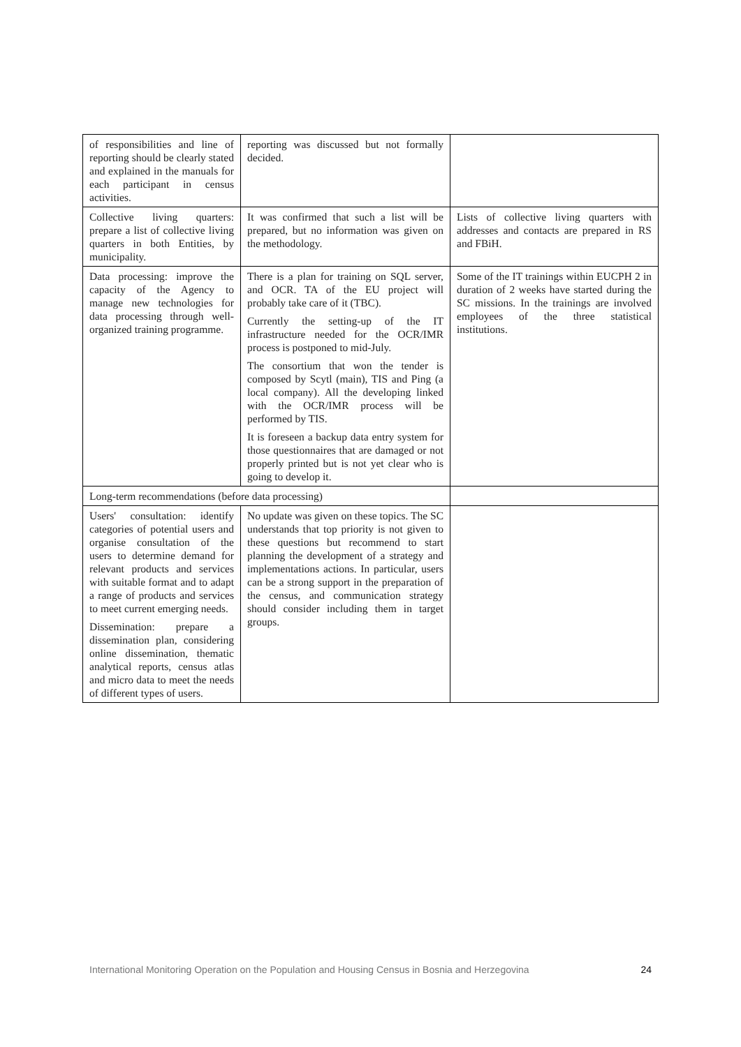| of responsibilities and line of reporting should be clearly stated and explained in the manuals for each participant in census activities. | reporting was discussed but not formally decided. | |
| Collective living quarters: prepare a list of collective living quarters in both Entities, by municipality. | It was confirmed that such a list will be prepared, but no information was given on the methodology. | Lists of collective living quarters with addresses and contacts are prepared in RS and FBiH. |
| Data processing: improve the capacity of the Agency to manage new technologies for data processing through well-organized training programme. | There is a plan for training on SQL server, and OCR. TA of the EU project will probably take care of it (TBC). Currently the setting-up of the IT infrastructure needed for the OCR/IMR process is postponed to mid-July. The consortium that won the tender is composed by Scytl (main), TIS and Ping (a local company). All the developing linked with the OCR/IMR process will be performed by TIS. It is foreseen a backup data entry system for those questionnaires that are damaged or not properly printed but is not yet clear who is going to develop it. | Some of the IT trainings within EUCPH 2 in duration of 2 weeks have started during the SC missions. In the trainings are involved employees of the three statistical institutions. |
| Long-term recommendations (before data processing) | | |
| Users' consultation: identify categories of potential users and organise consultation of the users to determine demand for relevant products and services with suitable format and to adapt a range of products and services to meet current emerging needs. Dissemination: prepare a dissemination plan, considering online dissemination, thematic analytical reports, census atlas and micro data to meet the needs of different types of users. | No update was given on these topics. The SC understands that top priority is not given to these questions but recommend to start planning the development of a strategy and implementations actions. In particular, users can be a strong support in the preparation of the census, and communication strategy should consider including them in target groups. | |
International Monitoring Operation on the Population and Housing Census in Bosnia and Herzegovina 24